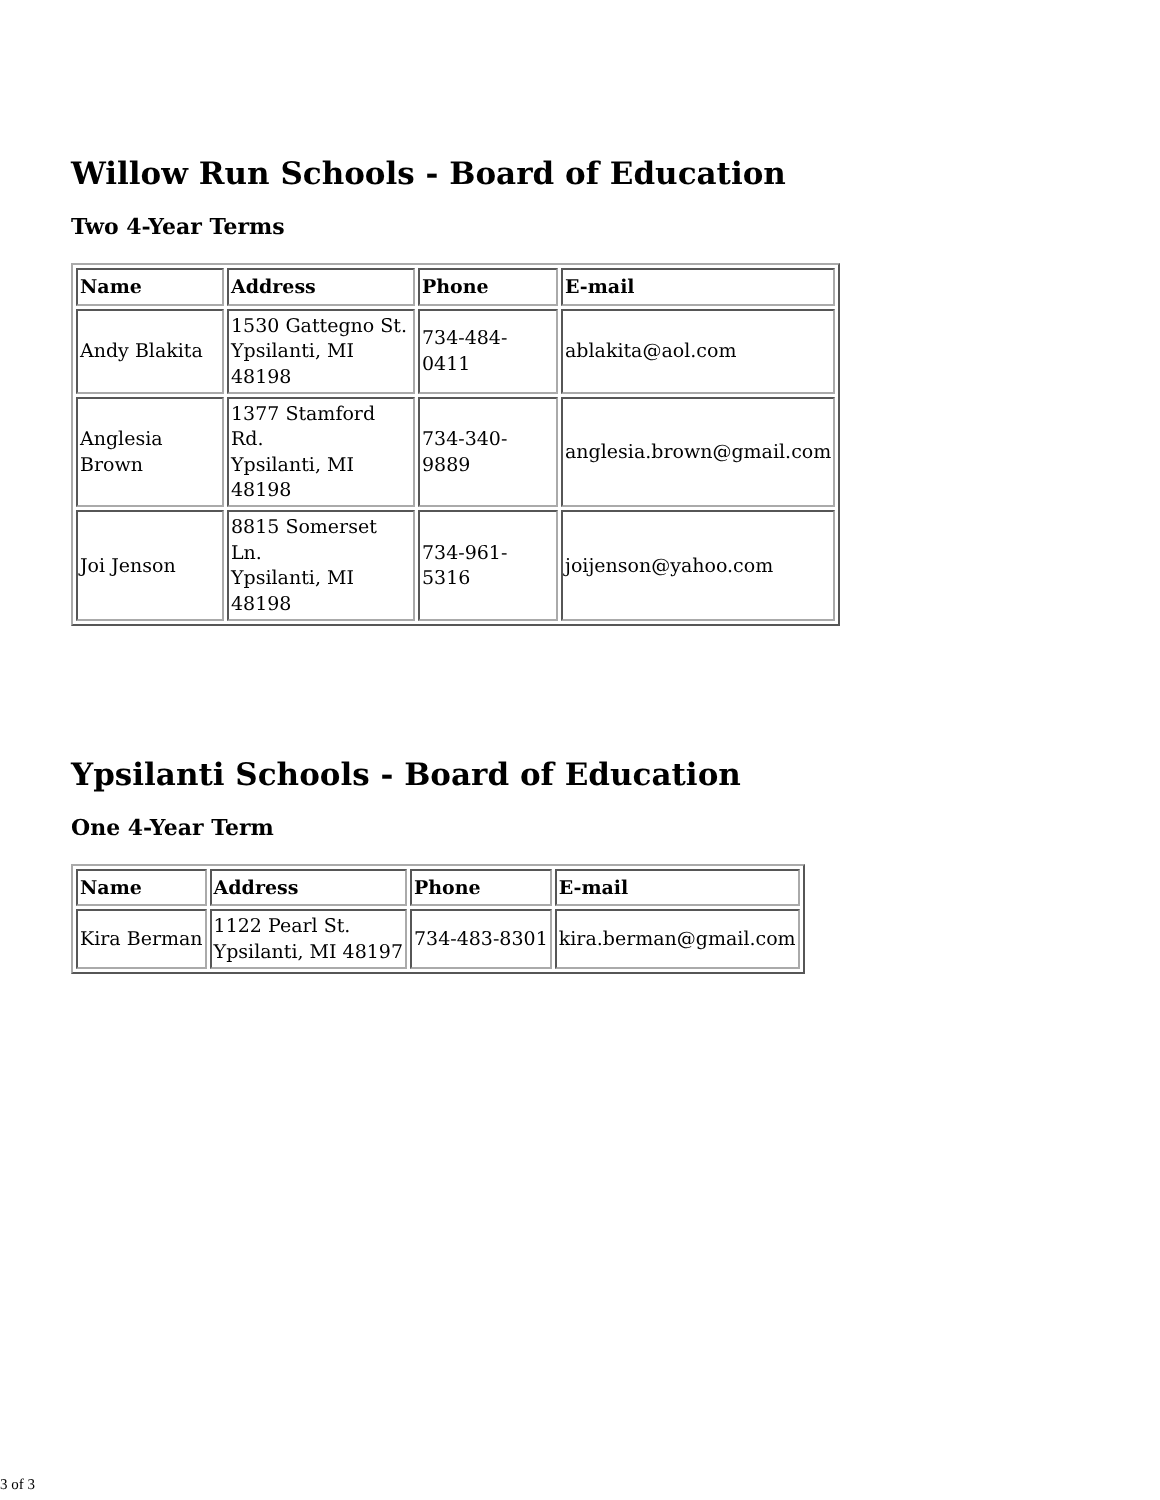Willow Run Schools - Board of Education
Two 4-Year Terms
| Name | Address | Phone | E-mail |
| --- | --- | --- | --- |
| Andy Blakita | 1530 Gattegno St. Ypsilanti, MI 48198 | 734-484-0411 | ablakita@aol.com |
| Anglesia Brown | 1377 Stamford Rd. Ypsilanti, MI 48198 | 734-340-9889 | anglesia.brown@gmail.com |
| Joi Jenson | 8815 Somerset Ln. Ypsilanti, MI 48198 | 734-961-5316 | joijenson@yahoo.com |
Ypsilanti Schools - Board of Education
One 4-Year Term
| Name | Address | Phone | E-mail |
| --- | --- | --- | --- |
| Kira Berman | 1122 Pearl St. Ypsilanti, MI 48197 | 734-483-8301 | kira.berman@gmail.com |
3 of 3